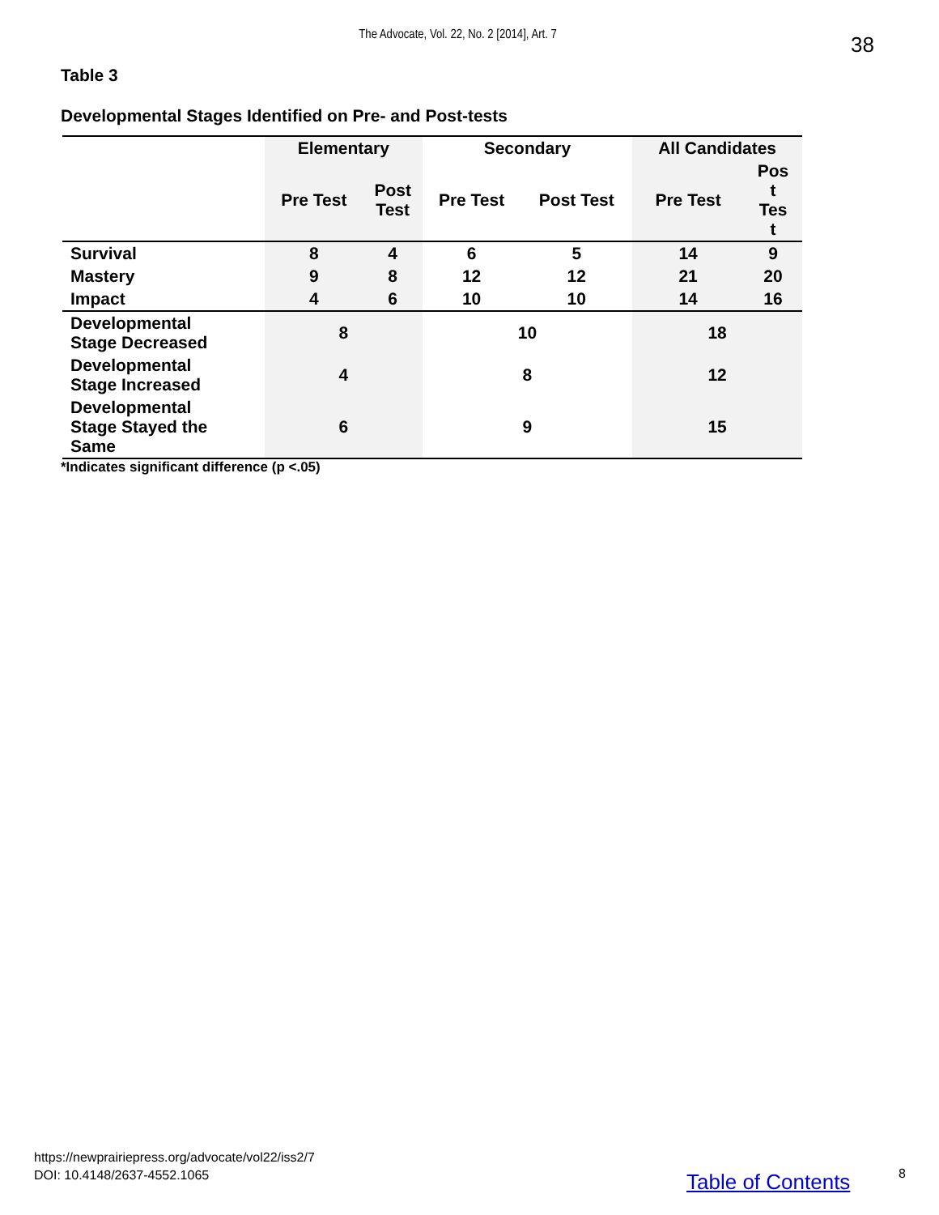The Advocate, Vol. 22, No. 2 [2014], Art. 7
38
Table 3
Developmental Stages Identified on Pre- and Post-tests
| | Elementary | | Secondary | | All Candidates | |
| --- | --- | --- | --- | --- | --- | --- |
| | Pre Test | Post Test | Pre Test | Post Test | Pre Test | Pos t Tes t |
| Survival | 8 | 4 | 6 | 5 | 14 | 9 |
| Mastery | 9 | 8 | 12 | 12 | 21 | 20 |
| Impact | 4 | 6 | 10 | 10 | 14 | 16 |
| Developmental Stage Decreased | 8 | | 10 | | 18 | |
| Developmental Stage Increased | 4 | | 8 | | 12 | |
| Developmental Stage Stayed the Same | 6 | | 9 | | 15 | |
*Indicates significant difference (p <.05)
https://newprairiepress.org/advocate/vol22/iss2/7
DOI: 10.4148/2637-4552.1065
Table of Contents 8